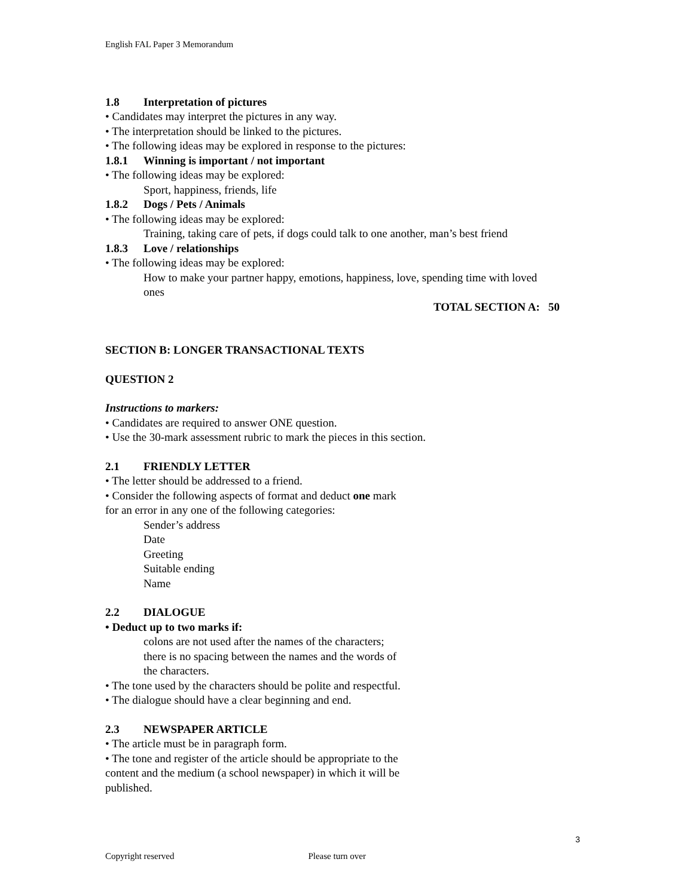English FAL Paper 3 Memorandum
1.8 Interpretation of pictures
• Candidates may interpret the pictures in any way.
• The interpretation should be linked to the pictures.
• The following ideas may be explored in response to the pictures:
1.8.1 Winning is important / not important
• The following ideas may be explored:
Sport, happiness, friends, life
1.8.2 Dogs / Pets / Animals
• The following ideas may be explored:
Training, taking care of pets, if dogs could talk to one another, man’s best friend
1.8.3 Love / relationships
• The following ideas may be explored:
How to make your partner happy, emotions, happiness, love, spending time with loved ones
TOTAL SECTION A: 50
SECTION B: LONGER TRANSACTIONAL TEXTS
QUESTION 2
Instructions to markers:
• Candidates are required to answer ONE question.
• Use the 30-mark assessment rubric to mark the pieces in this section.
2.1 FRIENDLY LETTER
• The letter should be addressed to a friend.
• Consider the following aspects of format and deduct one mark
for an error in any one of the following categories:
Sender’s address
Date
Greeting
Suitable ending
Name
2.2 DIALOGUE
• Deduct up to two marks if:
colons are not used after the names of the characters;
there is no spacing between the names and the words of
the characters.
• The tone used by the characters should be polite and respectful.
• The dialogue should have a clear beginning and end.
2.3 NEWSPAPER ARTICLE
• The article must be in paragraph form.
• The tone and register of the article should be appropriate to the
content and the medium (a school newspaper) in which it will be
published.
3
Copyright reserved Please turn over